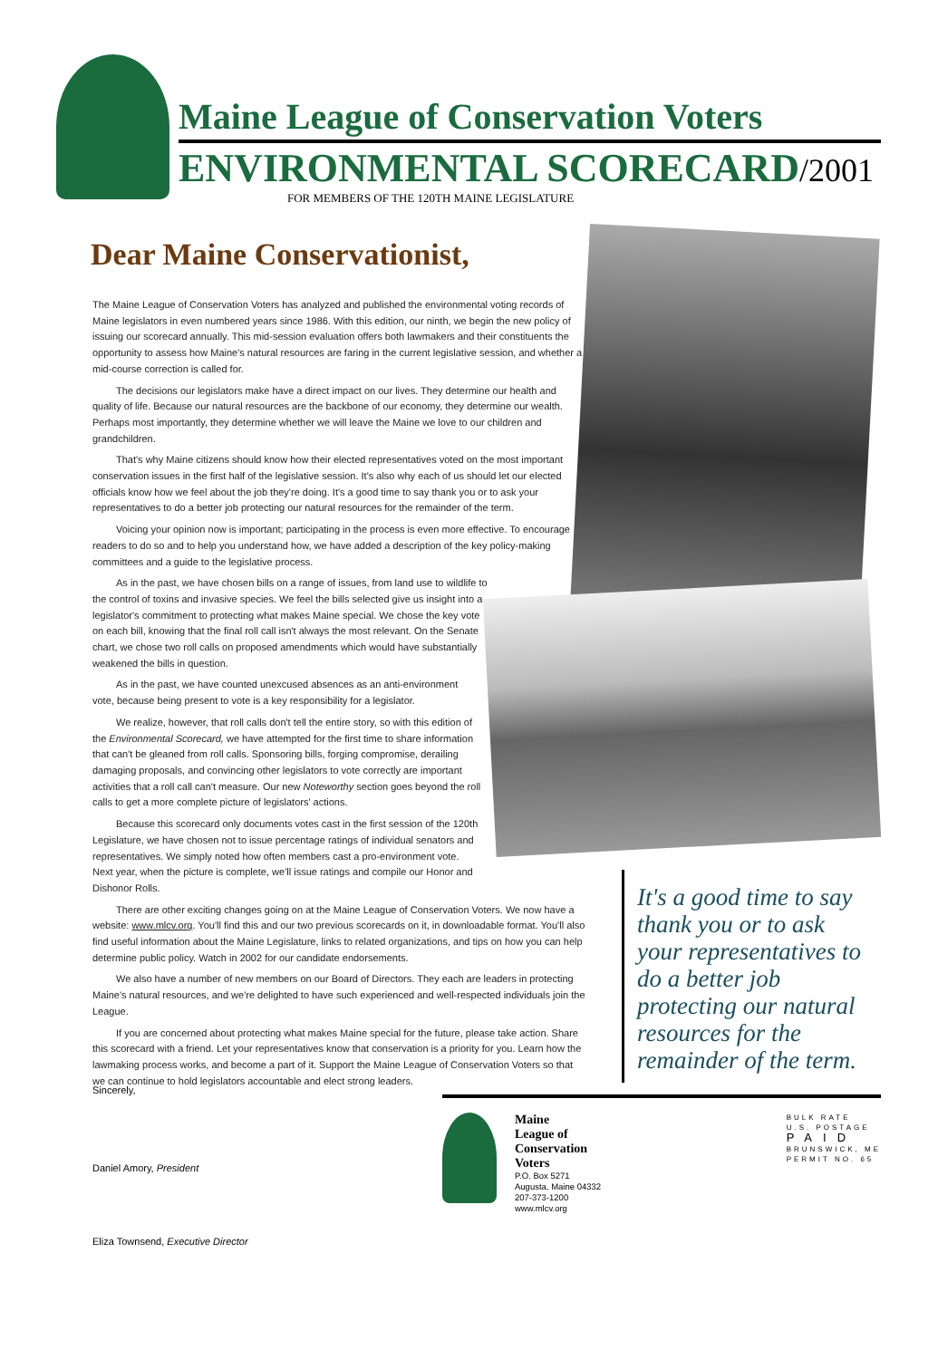Maine League of Conservation Voters
ENVIRONMENTAL SCORECARD/2001
FOR MEMBERS OF THE 120TH MAINE LEGISLATURE
Dear Maine Conservationist,
The Maine League of Conservation Voters has analyzed and published the environmental voting records of Maine legislators in even numbered years since 1986. With this edition, our ninth, we begin the new policy of issuing our scorecard annually. This mid-session evaluation offers both lawmakers and their constituents the opportunity to assess how Maine's natural resources are faring in the current legislative session, and whether a mid-course correction is called for.
The decisions our legislators make have a direct impact on our lives. They determine our health and quality of life. Because our natural resources are the backbone of our economy, they determine our wealth. Perhaps most importantly, they determine whether we will leave the Maine we love to our children and grandchildren.
That's why Maine citizens should know how their elected representatives voted on the most important conservation issues in the first half of the legislative session. It's also why each of us should let our elected officials know how we feel about the job they're doing. It's a good time to say thank you or to ask your representatives to do a better job protecting our natural resources for the remainder of the term.
Voicing your opinion now is important; participating in the process is even more effective. To encourage readers to do so and to help you understand how, we have added a description of the key policy-making committees and a guide to the legislative process.
As in the past, we have chosen bills on a range of issues, from land use to wildlife to the control of toxins and invasive species. We feel the bills selected give us insight into a legislator's commitment to protecting what makes Maine special. We chose the key vote on each bill, knowing that the final roll call isn't always the most relevant. On the Senate chart, we chose two roll calls on proposed amendments which would have substantially weakened the bills in question.
As in the past, we have counted unexcused absences as an anti-environment vote, because being present to vote is a key responsibility for a legislator.
We realize, however, that roll calls don't tell the entire story, so with this edition of the Environmental Scorecard, we have attempted for the first time to share information that can't be gleaned from roll calls. Sponsoring bills, forging compromise, derailing damaging proposals, and convincing other legislators to vote correctly are important activities that a roll call can't measure. Our new Noteworthy section goes beyond the roll calls to get a more complete picture of legislators' actions.
Because this scorecard only documents votes cast in the first session of the 120th Legislature, we have chosen not to issue percentage ratings of individual senators and representatives. We simply noted how often members cast a pro-environment vote. Next year, when the picture is complete, we'll issue ratings and compile our Honor and Dishonor Rolls.
There are other exciting changes going on at the Maine League of Conservation Voters. We now have a website: www.mlcv.org. You'll find this and our two previous scorecards on it, in downloadable format. You'll also find useful information about the Maine Legislature, links to related organizations, and tips on how you can help determine public policy. Watch in 2002 for our candidate endorsements.
We also have a number of new members on our Board of Directors. They each are leaders in protecting Maine's natural resources, and we're delighted to have such experienced and well-respected individuals join the League.
If you are concerned about protecting what makes Maine special for the future, please take action. Share this scorecard with a friend. Let your representatives know that conservation is a priority for you. Learn how the lawmaking process works, and become a part of it. Support the Maine League of Conservation Voters so that we can continue to hold legislators accountable and elect strong leaders.
It's a good time to say thank you or to ask your representatives to do a better job protecting our natural resources for the remainder of the term.
Sincerely,
Daniel Amory, President
Eliza Townsend, Executive Director
Maine
League of
Conservation
Voters
P.O. Box 5271
Augusta, Maine 04332
207-373-1200
www.mlcv.org
BULK RATE
U.S. POSTAGE
PAID
BRUNSWICK, ME
PERMIT NO. 65